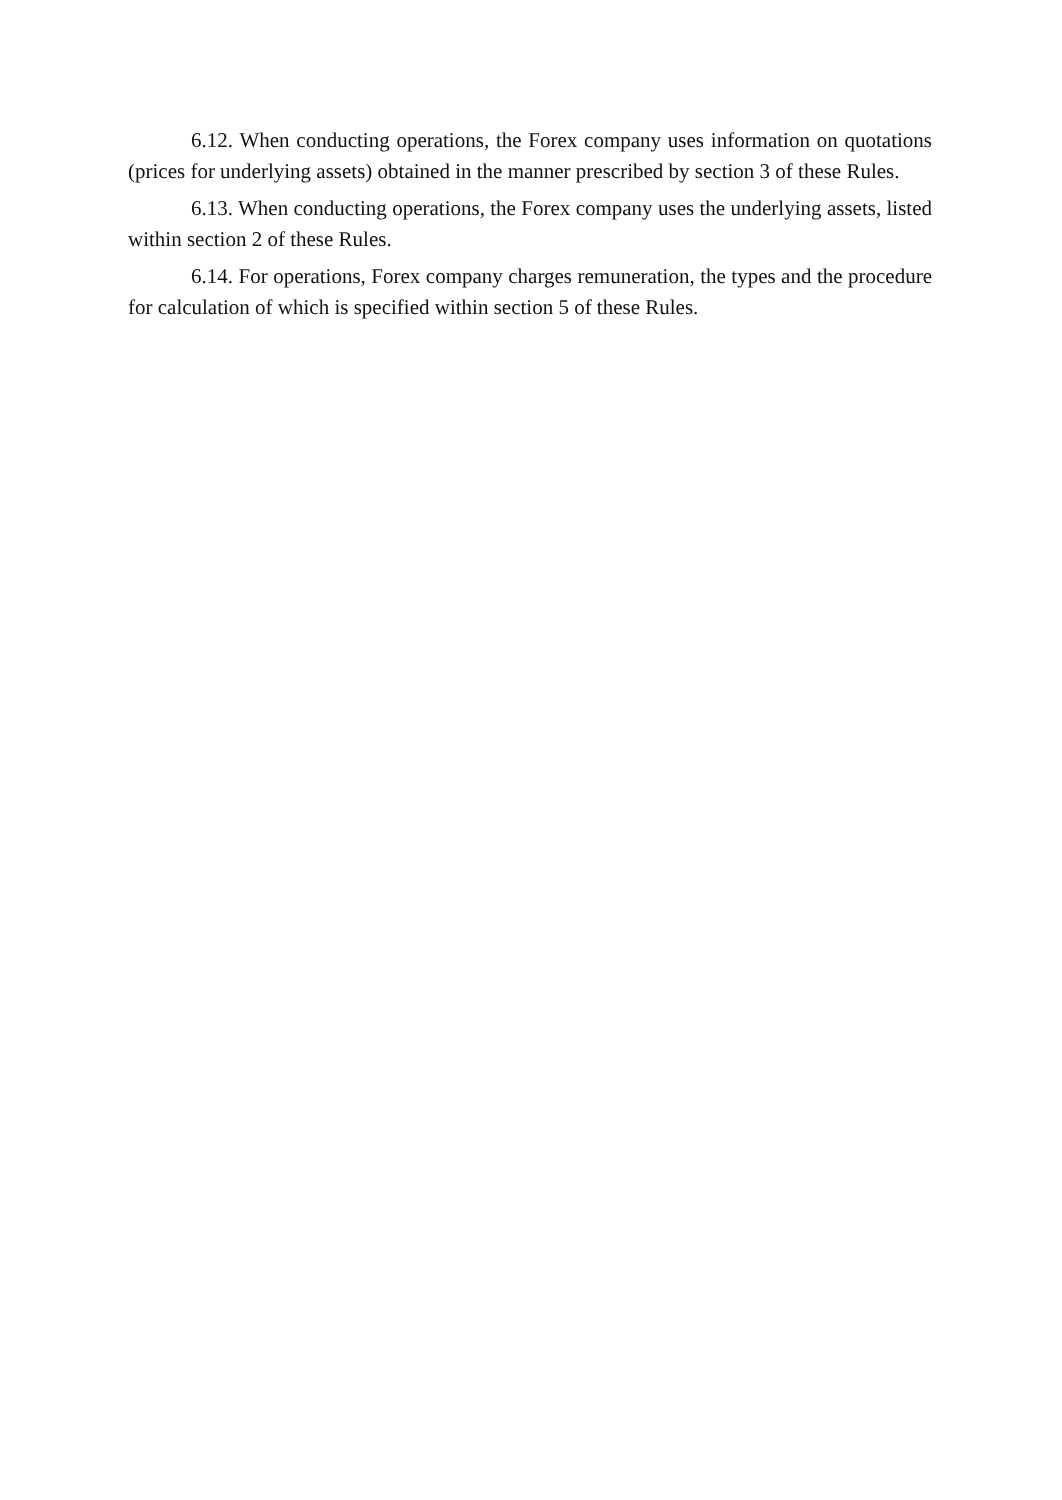6.12. When conducting operations, the Forex company uses information on quotations (prices for underlying assets) obtained in the manner prescribed by section 3 of these Rules.
6.13. When conducting operations, the Forex company uses the underlying assets, listed within section 2 of these Rules.
6.14. For operations, Forex company charges remuneration, the types and the procedure for calculation of which is specified within section 5 of these Rules.